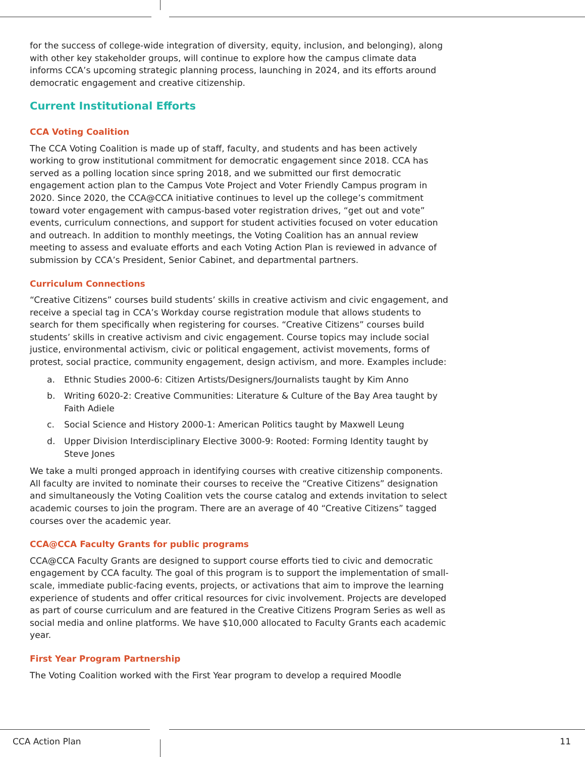for the success of college-wide integration of diversity, equity, inclusion, and belonging), along with other key stakeholder groups, will continue to explore how the campus climate data informs CCA’s upcoming strategic planning process, launching in 2024, and its efforts around democratic engagement and creative citizenship.
Current Institutional Efforts
CCA Voting Coalition
The CCA Voting Coalition is made up of staff, faculty, and students and has been actively working to grow institutional commitment for democratic engagement since 2018. CCA has served as a polling location since spring 2018, and we submitted our first democratic engagement action plan to the Campus Vote Project and Voter Friendly Campus program in 2020. Since 2020, the CCA@CCA initiative continues to level up the college’s commitment toward voter engagement with campus-based voter registration drives, “get out and vote” events, curriculum connections, and support for student activities focused on voter education and outreach. In addition to monthly meetings, the Voting Coalition has an annual review meeting to assess and evaluate efforts and each Voting Action Plan is reviewed in advance of submission by CCA’s President, Senior Cabinet, and departmental partners.
Curriculum Connections
“Creative Citizens” courses build students’ skills in creative activism and civic engagement, and receive a special tag in CCA’s Workday course registration module that allows students to search for them specifically when registering for courses. “Creative Citizens” courses build students’ skills in creative activism and civic engagement. Course topics may include social justice, environmental activism, civic or political engagement, activist movements, forms of protest, social practice, community engagement, design activism, and more. Examples include:
a. Ethnic Studies 2000-6: Citizen Artists/Designers/Journalists taught by Kim Anno
b. Writing 6020-2: Creative Communities: Literature & Culture of the Bay Area taught by Faith Adiele
c. Social Science and History 2000-1: American Politics taught by Maxwell Leung
d. Upper Division Interdisciplinary Elective 3000-9: Rooted: Forming Identity taught by Steve Jones
We take a multi pronged approach in identifying courses with creative citizenship components. All faculty are invited to nominate their courses to receive the “Creative Citizens” designation and simultaneously the Voting Coalition vets the course catalog and extends invitation to select academic courses to join the program. There are an average of 40 “Creative Citizens” tagged courses over the academic year.
CCA@CCA Faculty Grants for public programs
CCA@CCA Faculty Grants are designed to support course efforts tied to civic and democratic engagement by CCA faculty. The goal of this program is to support the implementation of small-scale, immediate public-facing events, projects, or activations that aim to improve the learning experience of students and offer critical resources for civic involvement. Projects are developed as part of course curriculum and are featured in the Creative Citizens Program Series as well as social media and online platforms. We have $10,000 allocated to Faculty Grants each academic year.
First Year Program Partnership
The Voting Coalition worked with the First Year program to develop a required Moodle
CCA Action Plan 11